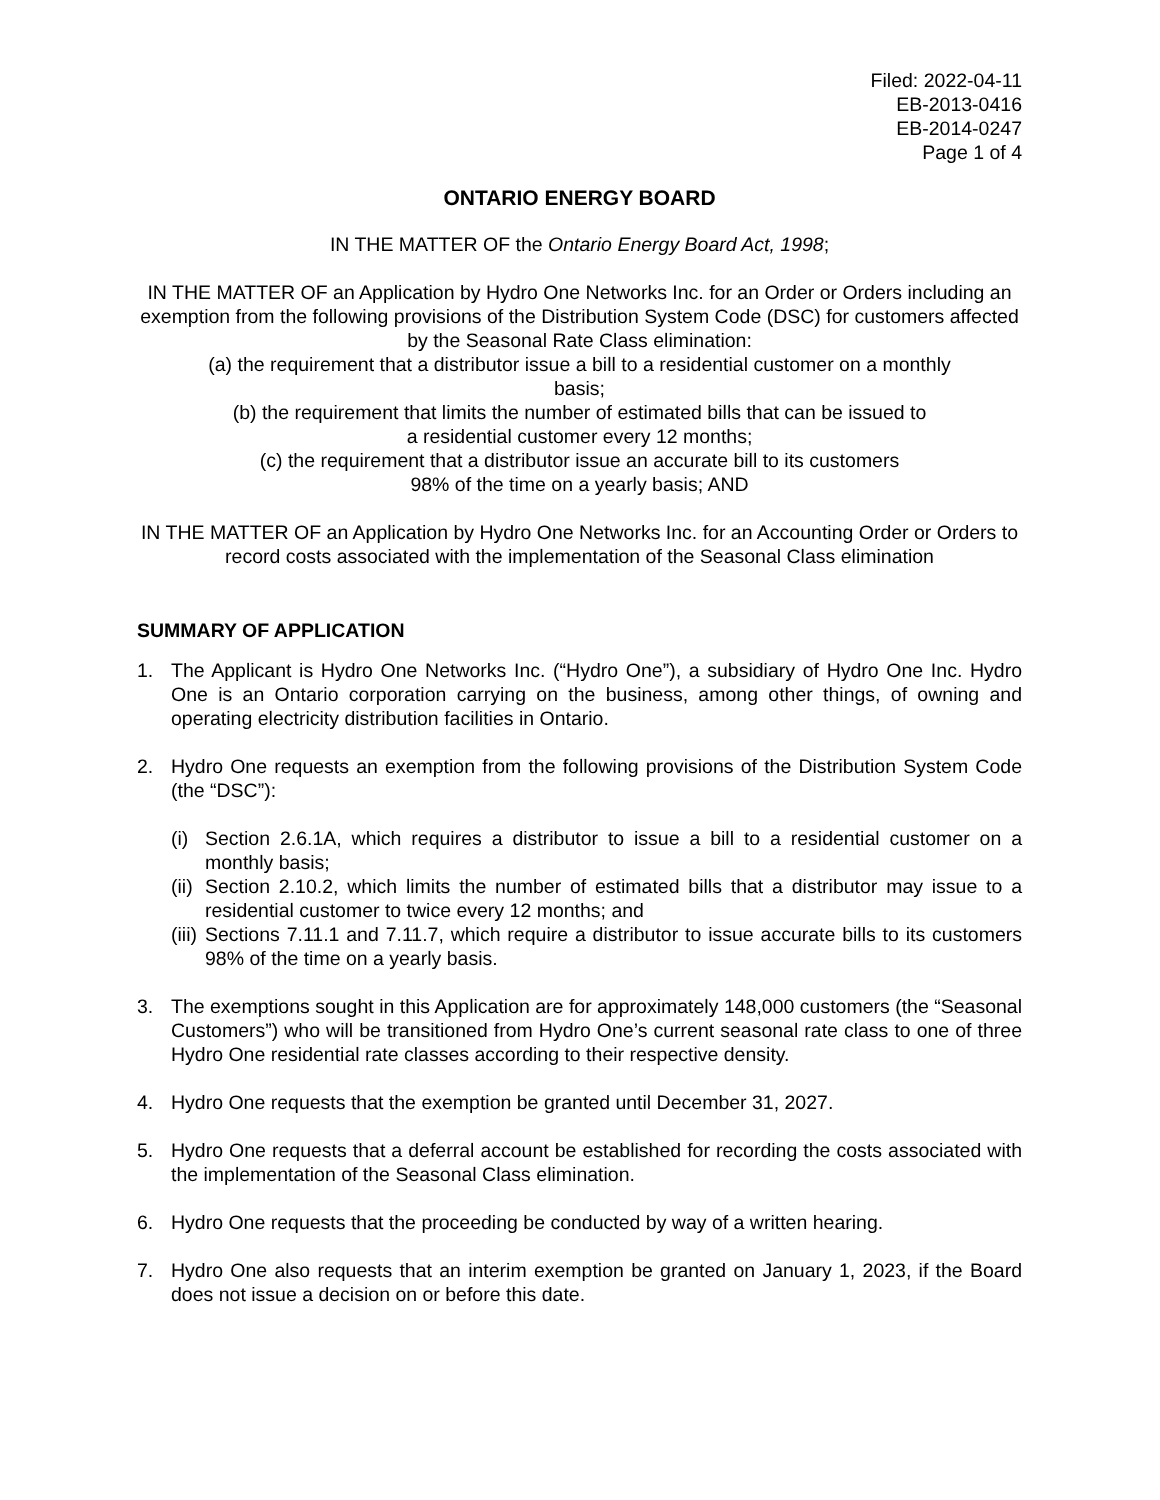Filed: 2022-04-11
EB-2013-0416
EB-2014-0247
Page 1 of 4
ONTARIO ENERGY BOARD
IN THE MATTER OF the Ontario Energy Board Act, 1998;
IN THE MATTER OF an Application by Hydro One Networks Inc. for an Order or Orders including an exemption from the following provisions of the Distribution System Code (DSC) for customers affected by the Seasonal Rate Class elimination:
(a) the requirement that a distributor issue a bill to a residential customer on a monthly
basis;
(b) the requirement that limits the number of estimated bills that can be issued to
a residential customer every 12 months;
(c) the requirement that a distributor issue an accurate bill to its customers
98% of the time on a yearly basis; AND
IN THE MATTER OF an Application by Hydro One Networks Inc. for an Accounting Order or Orders to record costs associated with the implementation of the Seasonal Class elimination
SUMMARY OF APPLICATION
1. The Applicant is Hydro One Networks Inc. (“Hydro One”), a subsidiary of Hydro One Inc. Hydro One is an Ontario corporation carrying on the business, among other things, of owning and operating electricity distribution facilities in Ontario.
2. Hydro One requests an exemption from the following provisions of the Distribution System Code (the “DSC”):
(i)
Section 2.6.1A, which requires a distributor to issue a bill to a residential customer on a monthly basis;
(ii)
Section 2.10.2, which limits the number of estimated bills that a distributor may issue to a residential customer to twice every 12 months; and
(iii)
Sections 7.11.1 and 7.11.7, which require a distributor to issue accurate bills to its customers 98% of the time on a yearly basis.
3. The exemptions sought in this Application are for approximately 148,000 customers (the “Seasonal Customers”) who will be transitioned from Hydro One’s current seasonal rate class to one of three Hydro One residential rate classes according to their respective density.
4. Hydro One requests that the exemption be granted until December 31, 2027.
5. Hydro One requests that a deferral account be established for recording the costs associated with the implementation of the Seasonal Class elimination.
6. Hydro One requests that the proceeding be conducted by way of a written hearing.
7. Hydro One also requests that an interim exemption be granted on January 1, 2023, if the Board does not issue a decision on or before this date.